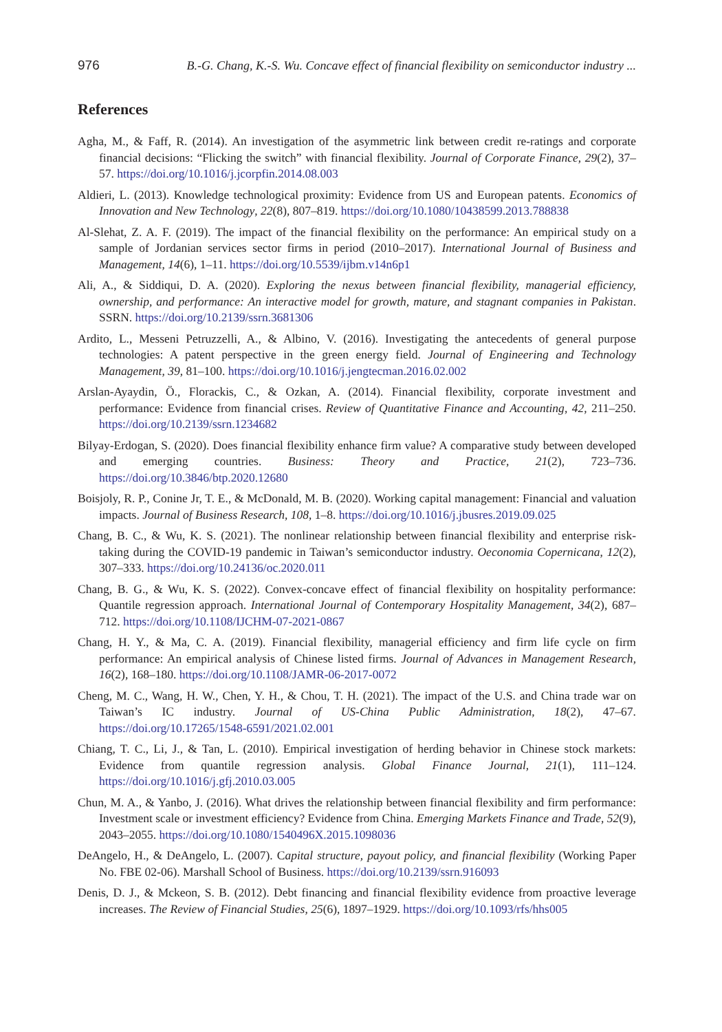976 B.-G. Chang, K.-S. Wu. Concave effect of financial flexibility on semiconductor industry ...
References
Agha, M., & Faff, R. (2014). An investigation of the asymmetric link between credit re-ratings and corporate financial decisions: “Flicking the switch” with financial flexibility. Journal of Corporate Finance, 29(2), 37–57. https://doi.org/10.1016/j.jcorpfin.2014.08.003
Aldieri, L. (2013). Knowledge technological proximity: Evidence from US and European patents. Economics of Innovation and New Technology, 22(8), 807–819. https://doi.org/10.1080/10438599.2013.788838
Al-Slehat, Z. A. F. (2019). The impact of the financial flexibility on the performance: An empirical study on a sample of Jordanian services sector firms in period (2010–2017). International Journal of Business and Management, 14(6), 1–11. https://doi.org/10.5539/ijbm.v14n6p1
Ali, A., & Siddiqui, D. A. (2020). Exploring the nexus between financial flexibility, managerial efficiency, ownership, and performance: An interactive model for growth, mature, and stagnant companies in Pakistan. SSRN. https://doi.org/10.2139/ssrn.3681306
Ardito, L., Messeni Petruzzelli, A., & Albino, V. (2016). Investigating the antecedents of general purpose technologies: A patent perspective in the green energy field. Journal of Engineering and Technology Management, 39, 81–100. https://doi.org/10.1016/j.jengtecman.2016.02.002
Arslan-Ayaydin, Ö., Florackis, C., & Ozkan, A. (2014). Financial flexibility, corporate investment and performance: Evidence from financial crises. Review of Quantitative Finance and Accounting, 42, 211–250. https://doi.org/10.2139/ssrn.1234682
Bilyay-Erdogan, S. (2020). Does financial flexibility enhance firm value? A comparative study between developed and emerging countries. Business: Theory and Practice, 21(2), 723–736. https://doi.org/10.3846/btp.2020.12680
Boisjoly, R. P., Conine Jr, T. E., & McDonald, M. B. (2020). Working capital management: Financial and valuation impacts. Journal of Business Research, 108, 1–8. https://doi.org/10.1016/j.jbusres.2019.09.025
Chang, B. C., & Wu, K. S. (2021). The nonlinear relationship between financial flexibility and enterprise risk-taking during the COVID-19 pandemic in Taiwan’s semiconductor industry. Oeconomia Copernicana, 12(2), 307–333. https://doi.org/10.24136/oc.2020.011
Chang, B. G., & Wu, K. S. (2022). Convex-concave effect of financial flexibility on hospitality performance: Quantile regression approach. International Journal of Contemporary Hospitality Management, 34(2), 687–712. https://doi.org/10.1108/IJCHM-07-2021-0867
Chang, H. Y., & Ma, C. A. (2019). Financial flexibility, managerial efficiency and firm life cycle on firm performance: An empirical analysis of Chinese listed firms. Journal of Advances in Management Research, 16(2), 168–180. https://doi.org/10.1108/JAMR-06-2017-0072
Cheng, M. C., Wang, H. W., Chen, Y. H., & Chou, T. H. (2021). The impact of the U.S. and China trade war on Taiwan’s IC industry. Journal of US-China Public Administration, 18(2), 47–67. https://doi.org/10.17265/1548-6591/2021.02.001
Chiang, T. C., Li, J., & Tan, L. (2010). Empirical investigation of herding behavior in Chinese stock markets: Evidence from quantile regression analysis. Global Finance Journal, 21(1), 111–124. https://doi.org/10.1016/j.gfj.2010.03.005
Chun, M. A., & Yanbo, J. (2016). What drives the relationship between financial flexibility and firm performance: Investment scale or investment efficiency? Evidence from China. Emerging Markets Finance and Trade, 52(9), 2043–2055. https://doi.org/10.1080/1540496X.2015.1098036
DeAngelo, H., & DeAngelo, L. (2007). Capital structure, payout policy, and financial flexibility (Working Paper No. FBE 02-06). Marshall School of Business. https://doi.org/10.2139/ssrn.916093
Denis, D. J., & Mckeon, S. B. (2012). Debt financing and financial flexibility evidence from proactive leverage increases. The Review of Financial Studies, 25(6), 1897–1929. https://doi.org/10.1093/rfs/hhs005